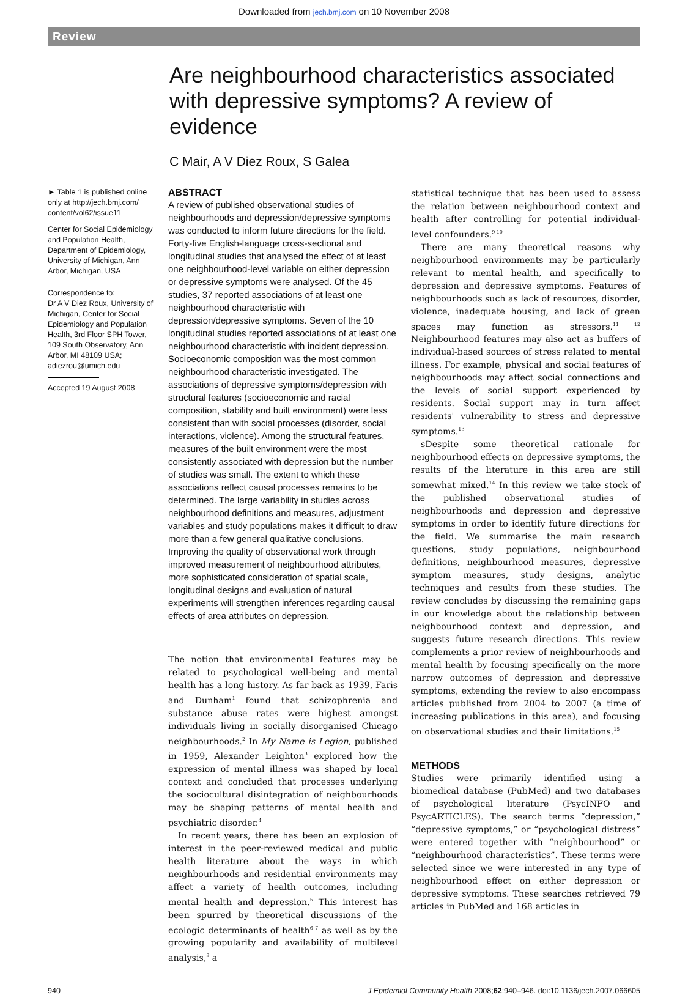Downloaded from jech.bmj.com on 10 November 2008
Review
Are neighbourhood characteristics associated with depressive symptoms? A review of evidence
C Mair, A V Diez Roux, S Galea
► Table 1 is published online only at http://jech.bmj.com/ content/vol62/issue11
Center for Social Epidemiology and Population Health, Department of Epidemiology, University of Michigan, Ann Arbor, Michigan, USA
Correspondence to:
Dr A V Diez Roux, University of Michigan, Center for Social Epidemiology and Population Health, 3rd Floor SPH Tower, 109 South Observatory, Ann Arbor, MI 48109 USA; adiezrou@umich.edu
Accepted 19 August 2008
ABSTRACT
A review of published observational studies of neighbourhoods and depression/depressive symptoms was conducted to inform future directions for the field. Forty-five English-language cross-sectional and longitudinal studies that analysed the effect of at least one neighbourhood-level variable on either depression or depressive symptoms were analysed. Of the 45 studies, 37 reported associations of at least one neighbourhood characteristic with depression/depressive symptoms. Seven of the 10 longitudinal studies reported associations of at least one neighbourhood characteristic with incident depression. Socioeconomic composition was the most common neighbourhood characteristic investigated. The associations of depressive symptoms/depression with structural features (socioeconomic and racial composition, stability and built environment) were less consistent than with social processes (disorder, social interactions, violence). Among the structural features, measures of the built environment were the most consistently associated with depression but the number of studies was small. The extent to which these associations reflect causal processes remains to be determined. The large variability in studies across neighbourhood definitions and measures, adjustment variables and study populations makes it difficult to draw more than a few general qualitative conclusions. Improving the quality of observational work through improved measurement of neighbourhood attributes, more sophisticated consideration of spatial scale, longitudinal designs and evaluation of natural experiments will strengthen inferences regarding causal effects of area attributes on depression.
The notion that environmental features may be related to psychological well-being and mental health has a long history. As far back as 1939, Faris and Dunham<sup>1</sup> found that schizophrenia and substance abuse rates were highest amongst individuals living in socially disorganised Chicago neighbourhoods.<sup>2</sup> In My Name is Legion, published in 1959, Alexander Leighton<sup>3</sup> explored how the expression of mental illness was shaped by local context and concluded that processes underlying the sociocultural disintegration of neighbourhoods may be shaping patterns of mental health and psychiatric disorder.<sup>4</sup>
In recent years, there has been an explosion of interest in the peer-reviewed medical and public health literature about the ways in which neighbourhoods and residential environments may affect a variety of health outcomes, including mental health and depression.<sup>5</sup> This interest has been spurred by theoretical discussions of the ecologic determinants of health<sup>6 7</sup> as well as by the growing popularity and availability of multilevel analysis,<sup>8</sup> a
statistical technique that has been used to assess the relation between neighbourhood context and health after controlling for potential individual-level confounders.<sup>9 10</sup>
There are many theoretical reasons why neighbourhood environments may be particularly relevant to mental health, and specifically to depression and depressive symptoms. Features of neighbourhoods such as lack of resources, disorder, violence, inadequate housing, and lack of green spaces may function as stressors.<sup>11 12</sup> Neighbourhood features may also act as buffers of individual-based sources of stress related to mental illness. For example, physical and social features of neighbourhoods may affect social connections and the levels of social support experienced by residents. Social support may in turn affect residents' vulnerability to stress and depressive symptoms.<sup>13</sup>
sDespite some theoretical rationale for neighbourhood effects on depressive symptoms, the results of the literature in this area are still somewhat mixed.<sup>14</sup> In this review we take stock of the published observational studies of neighbourhoods and depression and depressive symptoms in order to identify future directions for the field. We summarise the main research questions, study populations, neighbourhood definitions, neighbourhood measures, depressive symptom measures, study designs, analytic techniques and results from these studies. The review concludes by discussing the remaining gaps in our knowledge about the relationship between neighbourhood context and depression, and suggests future research directions. This review complements a prior review of neighbourhoods and mental health by focusing specifically on the more narrow outcomes of depression and depressive symptoms, extending the review to also encompass articles published from 2004 to 2007 (a time of increasing publications in this area), and focusing on observational studies and their limitations.<sup>15</sup>
METHODS
Studies were primarily identified using a biomedical database (PubMed) and two databases of psychological literature (PsycINFO and PsycARTICLES). The search terms “depression,” “depressive symptoms,” or “psychological distress” were entered together with “neighbourhood” or “neighbourhood characteristics”. These terms were selected since we were interested in any type of neighbourhood effect on either depression or depressive symptoms. These searches retrieved 79 articles in PubMed and 168 articles in
940 J Epidemiol Community Health 2008;62:940–946. doi:10.1136/jech.2007.066605